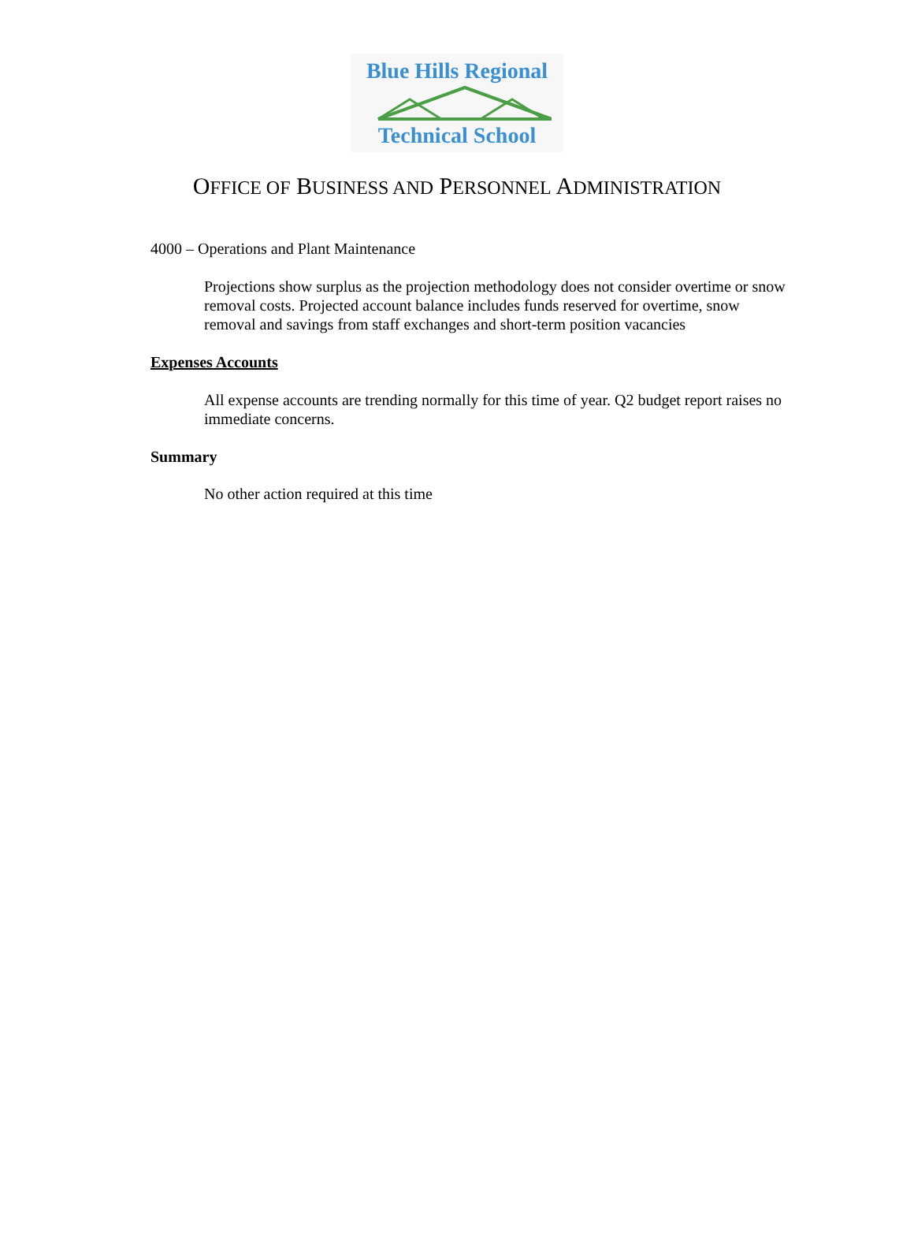Blue Hills Regional
Technical School
OFFICE OF BUSINESS AND PERSONNEL ADMINISTRATION
4000 – Operations and Plant Maintenance
Projections show surplus as the projection methodology does not consider overtime or snow removal costs. Projected account balance includes funds reserved for overtime, snow removal and savings from staff exchanges and short-term position vacancies
Expenses Accounts
All expense accounts are trending normally for this time of year. Q2 budget report raises no immediate concerns.
Summary
No other action required at this time